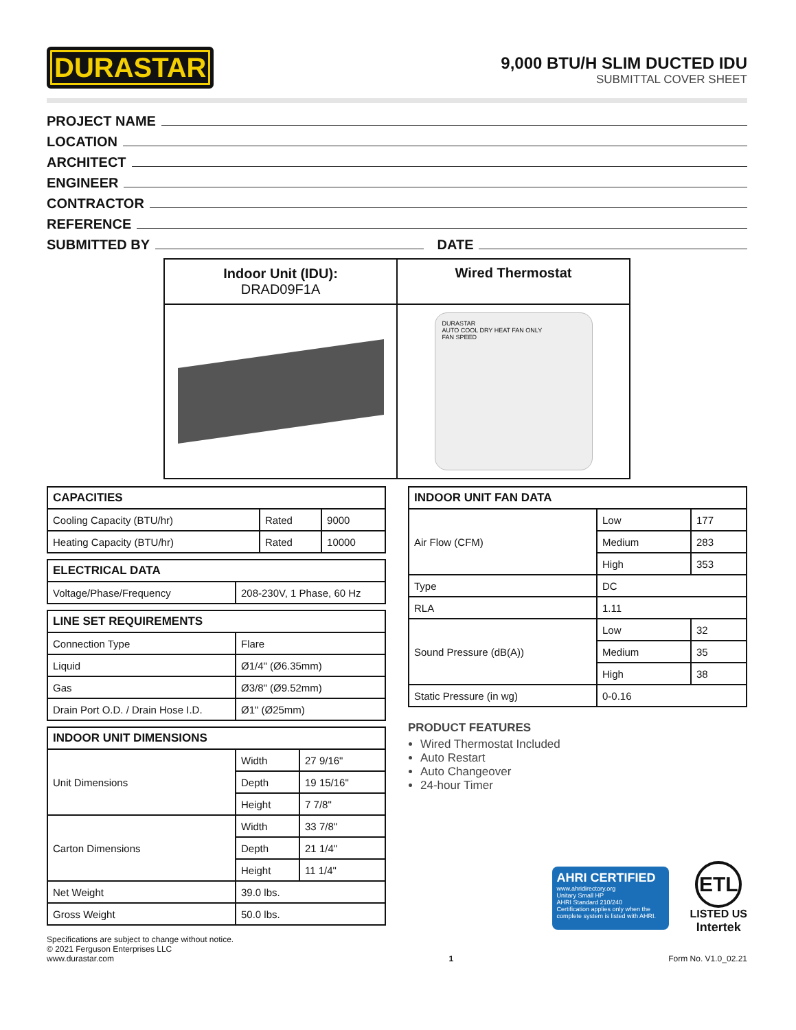DURASTAR
9,000 BTU/H SLIM DUCTED IDU
SUBMITTAL COVER SHEET
PROJECT NAME
LOCATION
ARCHITECT
ENGINEER
CONTRACTOR
REFERENCE
SUBMITTED BY DATE
| Indoor Unit (IDU): DRAD09F1A | Wired Thermostat |
| | DURASTAR AUTO COOL DRY HEAT FAN ONLY FAN SPEED |
| CAPACITIES | | |
| --- | --- | --- |
| Cooling Capacity (BTU/hr) | Rated | 9000 |
| Heating Capacity (BTU/hr) | Rated | 10000 |
| ELECTRICAL DATA | |
| --- | --- |
| Voltage/Phase/Frequency | 208-230V, 1 Phase, 60 Hz |
| LINE SET REQUIREMENTS | |
| --- | --- |
| Connection Type | Flare |
| Liquid | Ø1/4" (Ø6.35mm) |
| Gas | Ø3/8" (Ø9.52mm) |
| Drain Port O.D. / Drain Hose I.D. | Ø1" (Ø25mm) |
| INDOOR UNIT DIMENSIONS | | |
| --- | --- | --- |
| Unit Dimensions | Width | 27 9/16" |
| | Depth | 19 15/16" |
| | Height | 7 7/8" |
| Carton Dimensions | Width | 33 7/8" |
| | Depth | 21 1/4" |
| | Height | 11 1/4" |
| Net Weight | 39.0 lbs. | |
| Gross Weight | 50.0 lbs. | |
| INDOOR UNIT FAN DATA | | |
| --- | --- | --- |
| Air Flow (CFM) | Low | 177 |
| | Medium | 283 |
| | High | 353 |
| Type | DC | |
| RLA | 1.11 | |
| Sound Pressure (dB(A)) | Low | 32 |
| | Medium | 35 |
| | High | 38 |
| Static Pressure (in wg) | 0-0.16 | |
PRODUCT FEATURES
Wired Thermostat Included
Auto Restart
Auto Changeover
24-hour Timer
AHRI CERTIFIED
www.ahridirectory.org
Unitary Small HP
AHRI Standard 210/240
Certification applies only when the complete system is listed with AHRI.
ETL
LISTED US
Intertek
Specifications are subject to change without notice.
© 2021 Ferguson Enterprises LLC
www.durastar.com
1
Form No. V1.0_02.21